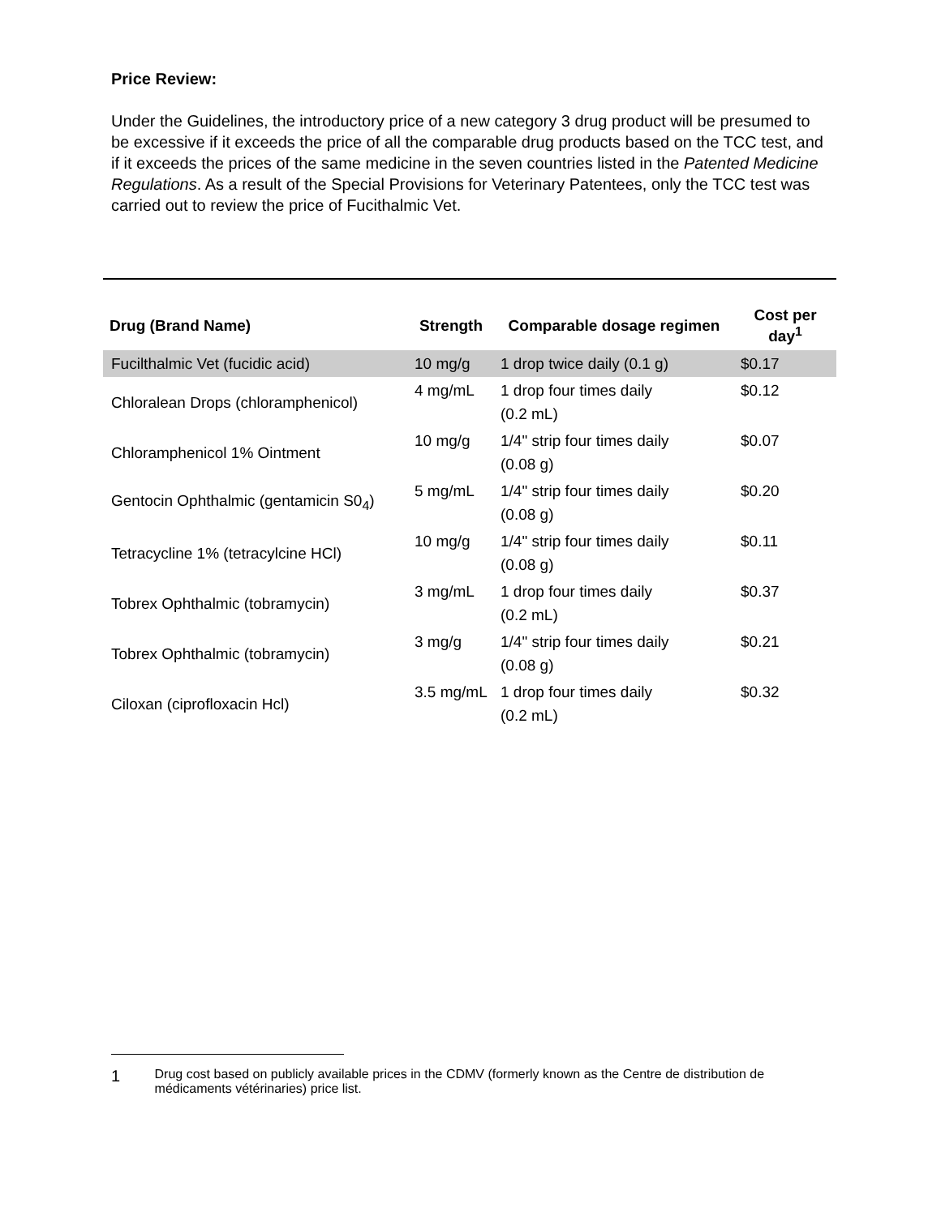Price Review:
Under the Guidelines, the introductory price of a new category 3 drug product will be presumed to be excessive if it exceeds the price of all the comparable drug products based on the TCC test, and if it exceeds the prices of the same medicine in the seven countries listed in the Patented Medicine Regulations. As a result of the Special Provisions for Veterinary Patentees, only the TCC test was carried out to review the price of Fucithalmic Vet.
| Drug (Brand Name) | Strength | Comparable dosage regimen | Cost per day<sup>1</sup> |
| --- | --- | --- | --- |
| Fucilthalmic Vet (fucidic acid) | 10 mg/g | 1 drop twice daily (0.1 g) | $0.17 |
| Chloralean Drops (chloramphenicol) | 4 mg/mL | 1 drop four times daily (0.2 mL) | $0.12 |
| Chloramphenicol 1% Ointment | 10 mg/g | 1/4" strip four times daily (0.08 g) | $0.07 |
| Gentocin Ophthalmic (gentamicin S0<sub>4</sub>) | 5 mg/mL | 1/4" strip four times daily (0.08 g) | $0.20 |
| Tetracycline 1% (tetracylcine HCl) | 10 mg/g | 1/4" strip four times daily (0.08 g) | $0.11 |
| Tobrex Ophthalmic (tobramycin) | 3 mg/mL | 1 drop four times daily (0.2 mL) | $0.37 |
| Tobrex Ophthalmic (tobramycin) | 3 mg/g | 1/4" strip four times daily (0.08 g) | $0.21 |
| Ciloxan (ciprofloxacin Hcl) | 3.5 mg/mL | 1 drop four times daily (0.2 mL) | $0.32 |
1
Drug cost based on publicly available prices in the CDMV (formerly known as the Centre de distribution de médicaments vétérinaries) price list.